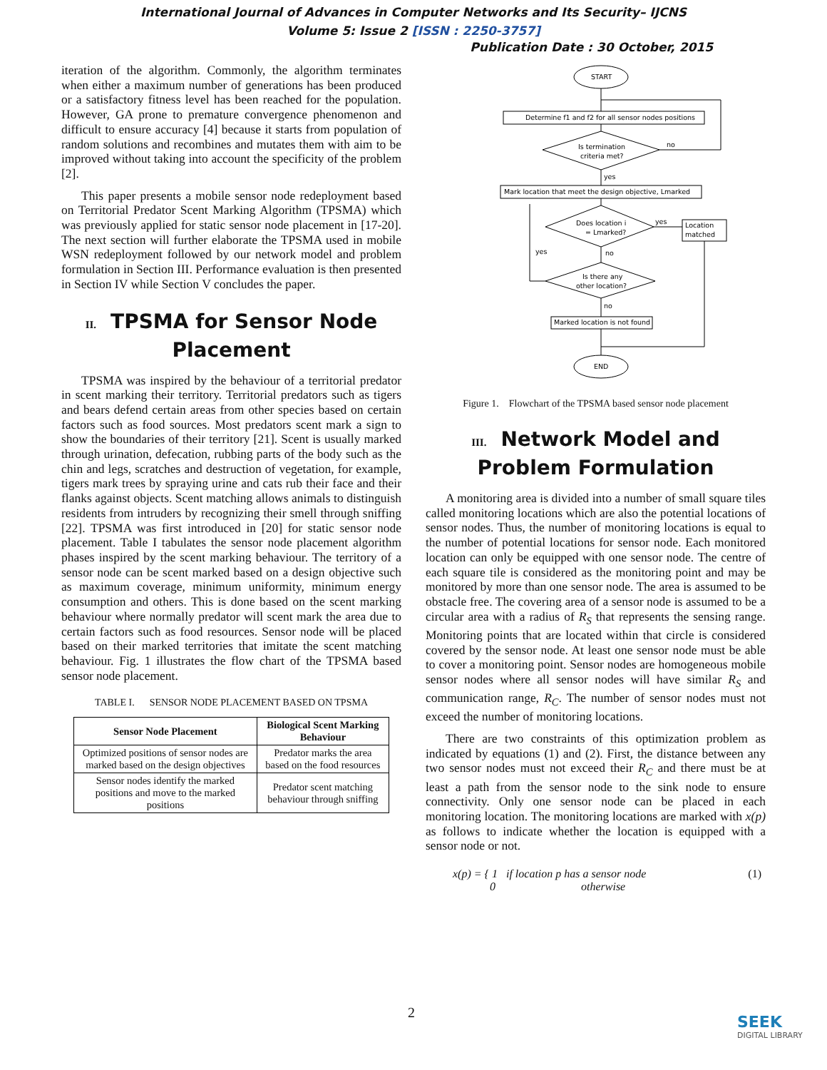International Journal of Advances in Computer Networks and Its Security– IJCNS
Volume 5: Issue 2 [ISSN : 2250-3757]
Publication Date : 30 October, 2015
iteration of the algorithm. Commonly, the algorithm terminates when either a maximum number of generations has been produced or a satisfactory fitness level has been reached for the population. However, GA prone to premature convergence phenomenon and difficult to ensure accuracy [4] because it starts from population of random solutions and recombines and mutates them with aim to be improved without taking into account the specificity of the problem [2].
This paper presents a mobile sensor node redeployment based on Territorial Predator Scent Marking Algorithm (TPSMA) which was previously applied for static sensor node placement in [17-20]. The next section will further elaborate the TPSMA used in mobile WSN redeployment followed by our network model and problem formulation in Section III. Performance evaluation is then presented in Section IV while Section V concludes the paper.
II. TPSMA for Sensor Node Placement
TPSMA was inspired by the behaviour of a territorial predator in scent marking their territory. Territorial predators such as tigers and bears defend certain areas from other species based on certain factors such as food sources. Most predators scent mark a sign to show the boundaries of their territory [21]. Scent is usually marked through urination, defecation, rubbing parts of the body such as the chin and legs, scratches and destruction of vegetation, for example, tigers mark trees by spraying urine and cats rub their face and their flanks against objects. Scent matching allows animals to distinguish residents from intruders by recognizing their smell through sniffing [22]. TPSMA was first introduced in [20] for static sensor node placement. Table I tabulates the sensor node placement algorithm phases inspired by the scent marking behaviour. The territory of a sensor node can be scent marked based on a design objective such as maximum coverage, minimum uniformity, minimum energy consumption and others. This is done based on the scent marking behaviour where normally predator will scent mark the area due to certain factors such as food resources. Sensor node will be placed based on their marked territories that imitate the scent matching behaviour. Fig. 1 illustrates the flow chart of the TPSMA based sensor node placement.
TABLE I. SENSOR NODE PLACEMENT BASED ON TPSMA
| Sensor Node Placement | Biological Scent Marking Behaviour |
| --- | --- |
| Optimized positions of sensor nodes are marked based on the design objectives | Predator marks the area based on the food resources |
| Sensor nodes identify the marked positions and move to the marked positions | Predator scent matching behaviour through sniffing |
START
Determine f1 and f2 for all sensor nodes positions
Is termination
criteria met?
no
yes
Mark location that meet the design objective, Lmarked
Does location i
= Lmarked?
yes
Location
matched
yes
no
Is there any
other location?
no
Marked location is not found
END
Figure 1. Flowchart of the TPSMA based sensor node placement
III. Network Model and Problem Formulation
A monitoring area is divided into a number of small square tiles called monitoring locations which are also the potential locations of sensor nodes. Thus, the number of monitoring locations is equal to the number of potential locations for sensor node. Each monitored location can only be equipped with one sensor node. The centre of each square tile is considered as the monitoring point and may be monitored by more than one sensor node. The area is assumed to be obstacle free. The covering area of a sensor node is assumed to be a circular area with a radius of R<sub>S</sub> that represents the sensing range. Monitoring points that are located within that circle is considered covered by the sensor node. At least one sensor node must be able to cover a monitoring point. Sensor nodes are homogeneous mobile sensor nodes where all sensor nodes will have similar R<sub>S</sub> and communication range, R<sub>C</sub>. The number of sensor nodes must not exceed the number of monitoring locations.
There are two constraints of this optimization problem as indicated by equations (1) and (2). First, the distance between any two sensor nodes must not exceed their R<sub>C</sub> and there must be at least a path from the sensor node to the sink node to ensure connectivity. Only one sensor node can be placed in each monitoring location. The monitoring locations are marked with x(p) as follows to indicate whether the location is equipped with a sensor node or not.
x(p) = { 1 if location p has a sensor node
0 otherwise (1)
2
SEEK
DIGITAL LIBRARY